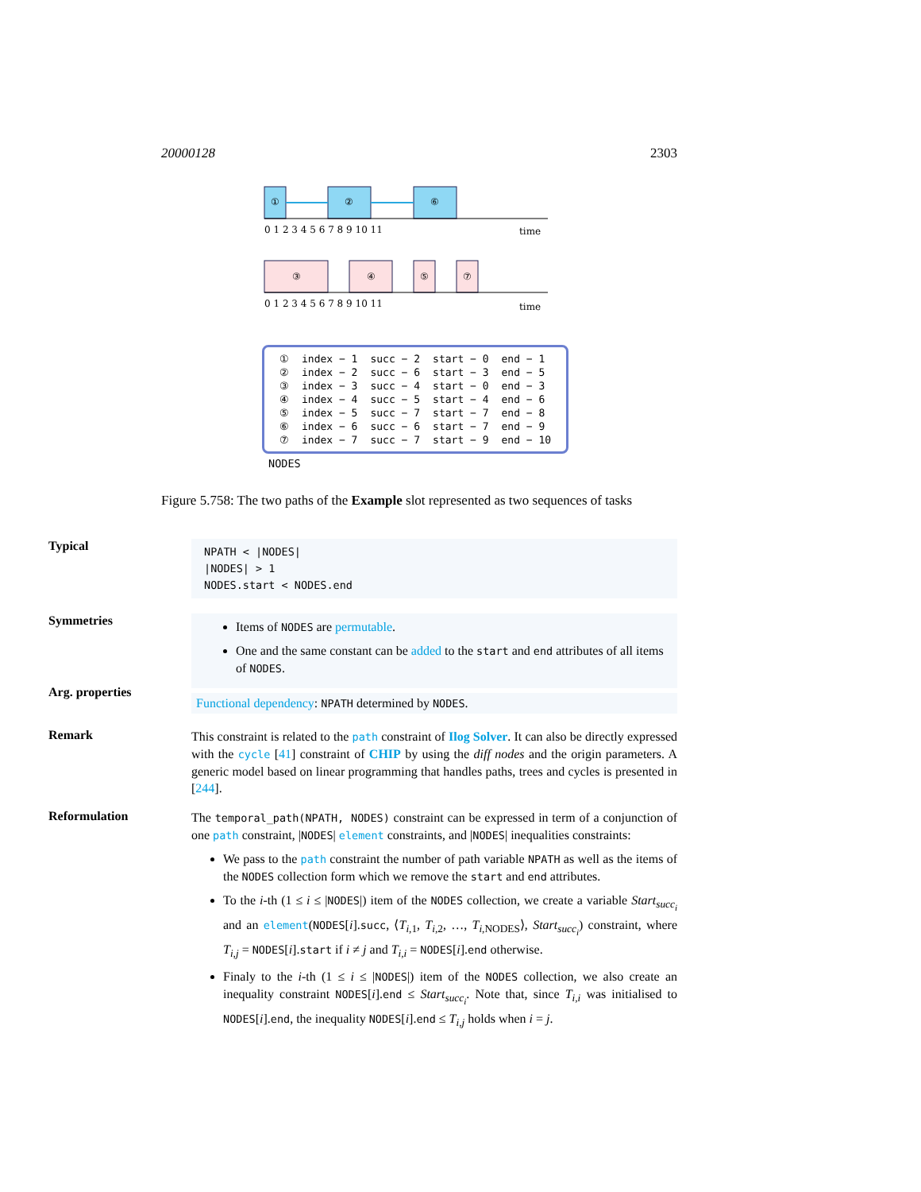20000128 2303
①
②
⑥
0 1 2 3 4 5 6 7 8 9 10 11
time
③
④
⑤
⑦
0 1 2 3 4 5 6 7 8 9 10 11
time
| ① | index − 1 | succ − 2 | start − 0 | end − 1 |
| ② | index − 2 | succ − 6 | start − 3 | end − 5 |
| ③ | index − 3 | succ − 4 | start − 0 | end − 3 |
| ④ | index − 4 | succ − 5 | start − 4 | end − 6 |
| ⑤ | index − 5 | succ − 7 | start − 7 | end − 8 |
| ⑥ | index − 6 | succ − 6 | start − 7 | end − 9 |
| ⑦ | index − 7 | succ − 7 | start − 9 | end − 10 |
NODES
Figure 5.758: The two paths of the Example slot represented as two sequences of tasks
Typical
NPATH < |NODES|
|NODES| > 1
NODES.start < NODES.end
Symmetries
Items of NODES are permutable.
One and the same constant can be added to the start and end attributes of all items of NODES.
Arg. properties
Functional dependency: NPATH determined by NODES.
Remark
This constraint is related to the path constraint of Ilog Solver. It can also be directly expressed with the cycle [41] constraint of CHIP by using the diff nodes and the origin parameters. A generic model based on linear programming that handles paths, trees and cycles is presented in [244].
Reformulation
The temporal_path(NPATH, NODES) constraint can be expressed in term of a conjunction of one path constraint, |NODES| element constraints, and |NODES| inequalities constraints:
We pass to the path constraint the number of path variable NPATH as well as the items of the NODES collection form which we remove the start and end attributes.
To the i-th (1 ≤ i ≤ |NODES|) item of the NODES collection, we create a variable Start<sub>succ<sub>i</sub></sub> and an element(NODES[i].succ, ⟨T<sub>i,1</sub>, T<sub>i,2</sub>, …, T<sub>i,NODES</sub>⟩, Start<sub>succ<sub>i</sub></sub>) constraint, where T<sub>i,j</sub> = NODES[i].start if i ≠ j and T<sub>i,i</sub> = NODES[i].end otherwise.
Finaly to the i-th (1 ≤ i ≤ |NODES|) item of the NODES collection, we also create an inequality constraint NODES[i].end ≤ Start<sub>succ<sub>i</sub></sub>. Note that, since T<sub>i,i</sub> was initialised to NODES[i].end, the inequality NODES[i].end ≤ T<sub>i,j</sub> holds when i = j.